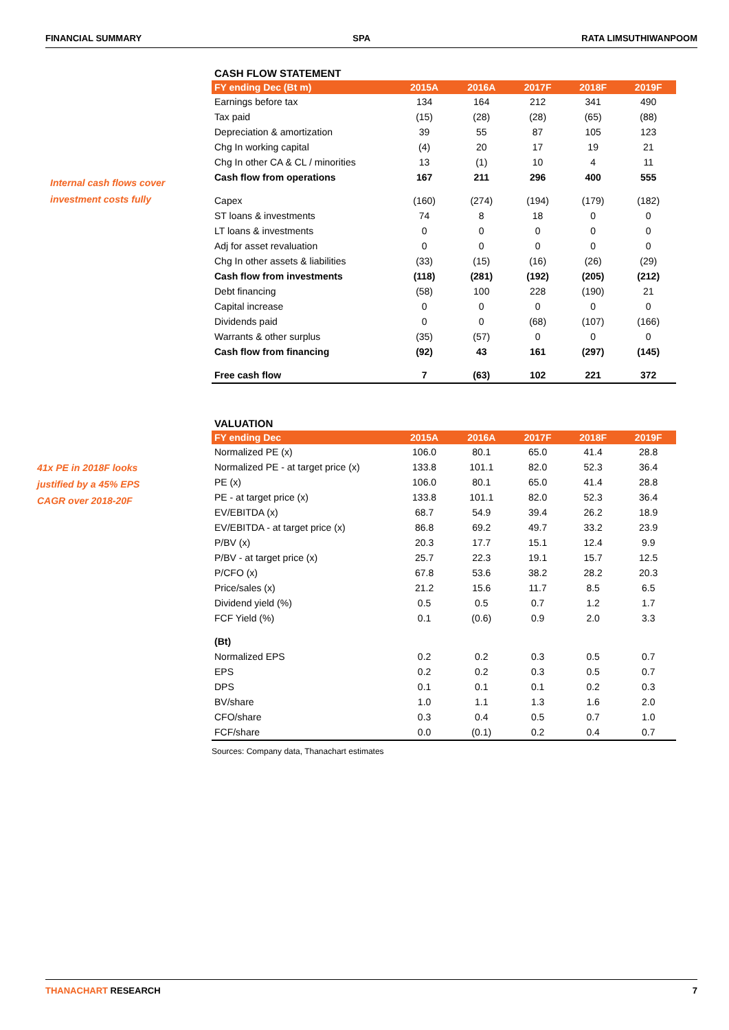FINANCIAL SUMMARY SPA RATA LIMSUTHIWANPOOM
Internal cash flows cover
investment costs fully
CASH FLOW STATEMENT
| FY ending Dec (Bt m) | 2015A | 2016A | 2017F | 2018F | 2019F |
| --- | --- | --- | --- | --- | --- |
| Earnings before tax | 134 | 164 | 212 | 341 | 490 |
| Tax paid | (15) | (28) | (28) | (65) | (88) |
| Depreciation & amortization | 39 | 55 | 87 | 105 | 123 |
| Chg In working capital | (4) | 20 | 17 | 19 | 21 |
| Chg In other CA & CL / minorities | 13 | (1) | 10 | 4 | 11 |
| Cash flow from operations | 167 | 211 | 296 | 400 | 555 |
| Capex | (160) | (274) | (194) | (179) | (182) |
| ST loans & investments | 74 | 8 | 18 | 0 | 0 |
| LT loans & investments | 0 | 0 | 0 | 0 | 0 |
| Adj for asset revaluation | 0 | 0 | 0 | 0 | 0 |
| Chg In other assets & liabilities | (33) | (15) | (16) | (26) | (29) |
| Cash flow from investments | (118) | (281) | (192) | (205) | (212) |
| Debt financing | (58) | 100 | 228 | (190) | 21 |
| Capital increase | 0 | 0 | 0 | 0 | 0 |
| Dividends paid | 0 | 0 | (68) | (107) | (166) |
| Warrants & other surplus | (35) | (57) | 0 | 0 | 0 |
| Cash flow from financing | (92) | 43 | 161 | (297) | (145) |
| Free cash flow | 7 | (63) | 102 | 221 | 372 |
41x PE in 2018F looks
justified by a 45% EPS
CAGR over 2018-20F
VALUATION
| FY ending Dec | 2015A | 2016A | 2017F | 2018F | 2019F |
| --- | --- | --- | --- | --- | --- |
| Normalized PE (x) | 106.0 | 80.1 | 65.0 | 41.4 | 28.8 |
| Normalized PE - at target price (x) | 133.8 | 101.1 | 82.0 | 52.3 | 36.4 |
| PE (x) | 106.0 | 80.1 | 65.0 | 41.4 | 28.8 |
| PE - at target price (x) | 133.8 | 101.1 | 82.0 | 52.3 | 36.4 |
| EV/EBITDA (x) | 68.7 | 54.9 | 39.4 | 26.2 | 18.9 |
| EV/EBITDA - at target price (x) | 86.8 | 69.2 | 49.7 | 33.2 | 23.9 |
| P/BV (x) | 20.3 | 17.7 | 15.1 | 12.4 | 9.9 |
| P/BV - at target price (x) | 25.7 | 22.3 | 19.1 | 15.7 | 12.5 |
| P/CFO (x) | 67.8 | 53.6 | 38.2 | 28.2 | 20.3 |
| Price/sales (x) | 21.2 | 15.6 | 11.7 | 8.5 | 6.5 |
| Dividend yield (%) | 0.5 | 0.5 | 0.7 | 1.2 | 1.7 |
| FCF Yield (%) | 0.1 | (0.6) | 0.9 | 2.0 | 3.3 |
| (Bt) | | | | | |
| Normalized EPS | 0.2 | 0.2 | 0.3 | 0.5 | 0.7 |
| EPS | 0.2 | 0.2 | 0.3 | 0.5 | 0.7 |
| DPS | 0.1 | 0.1 | 0.1 | 0.2 | 0.3 |
| BV/share | 1.0 | 1.1 | 1.3 | 1.6 | 2.0 |
| CFO/share | 0.3 | 0.4 | 0.5 | 0.7 | 1.0 |
| FCF/share | 0.0 | (0.1) | 0.2 | 0.4 | 0.7 |
Sources: Company data, Thanachart estimates
THANACHART RESEARCH 7